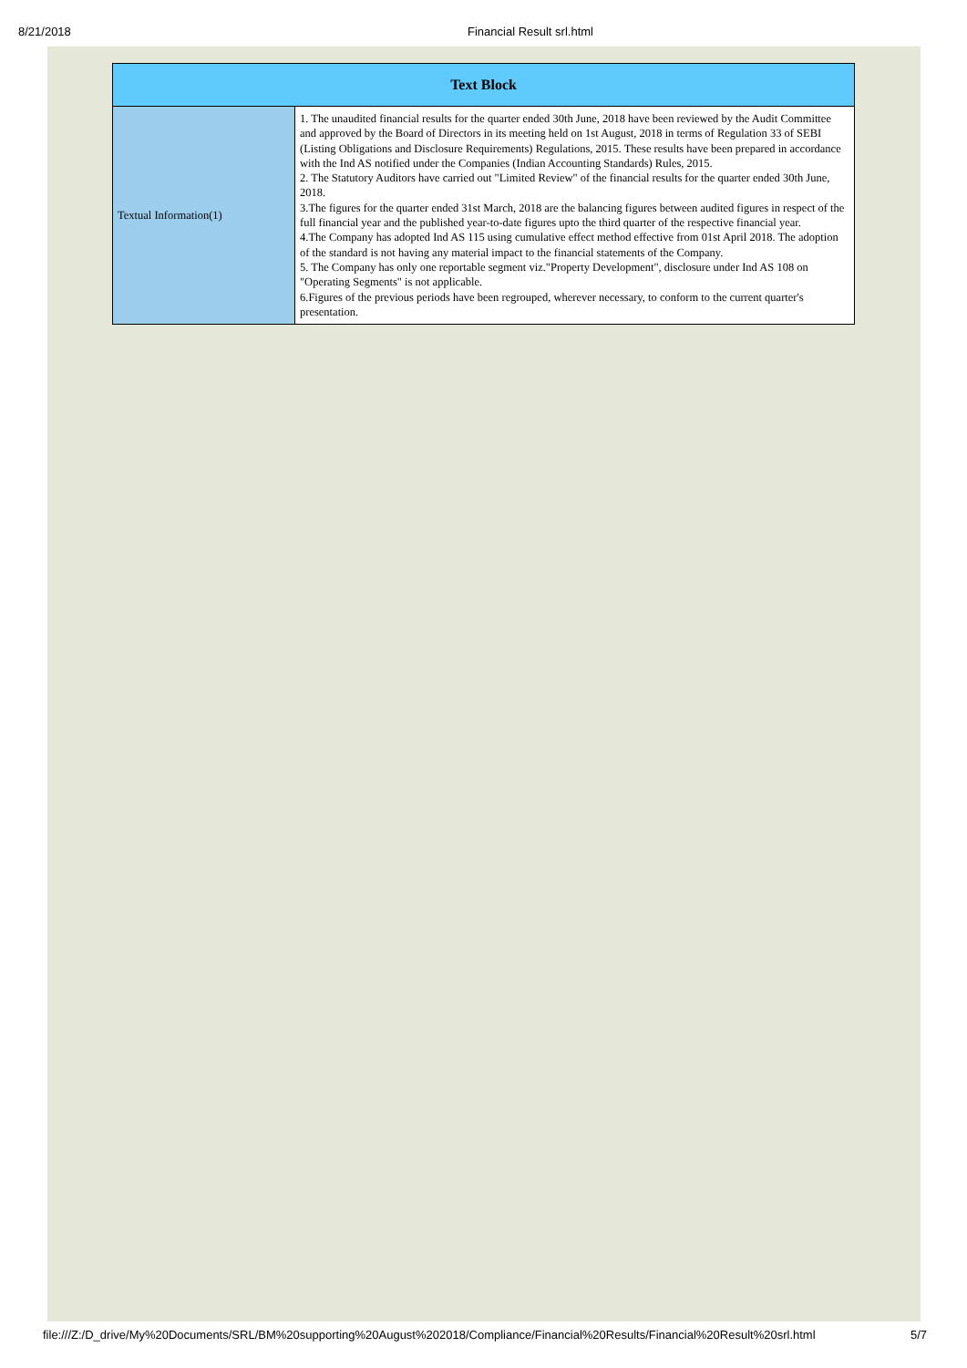8/21/2018 Financial Result srl.html
| Text Block | |
| --- | --- |
| Textual Information(1) | 1. The unaudited financial results for the quarter ended 30th June, 2018 have been reviewed by the Audit Committee and approved by the Board of Directors in its meeting held on 1st August, 2018 in terms of Regulation 33 of SEBI (Listing Obligations and Disclosure Requirements) Regulations, 2015. These results have been prepared in accordance with the Ind AS notified under the Companies (Indian Accounting Standards) Rules, 2015. 2. The Statutory Auditors have carried out "Limited Review" of the financial results for the quarter ended 30th June, 2018. 3.The figures for the quarter ended 31st March, 2018 are the balancing figures between audited figures in respect of the full financial year and the published year-to-date figures upto the third quarter of the respective financial year. 4.The Company has adopted Ind AS 115 using cumulative effect method effective from 01st April 2018. The adoption of the standard is not having any material impact to the financial statements of the Company. 5. The Company has only one reportable segment viz."Property Development", disclosure under Ind AS 108 on "Operating Segments" is not applicable. 6.Figures of the previous periods have been regrouped, wherever necessary, to conform to the current quarter's presentation. |
file:///Z:/D_drive/My%20Documents/SRL/BM%20supporting%20August%202018/Compliance/Financial%20Results/Financial%20Result%20srl.html 5/7